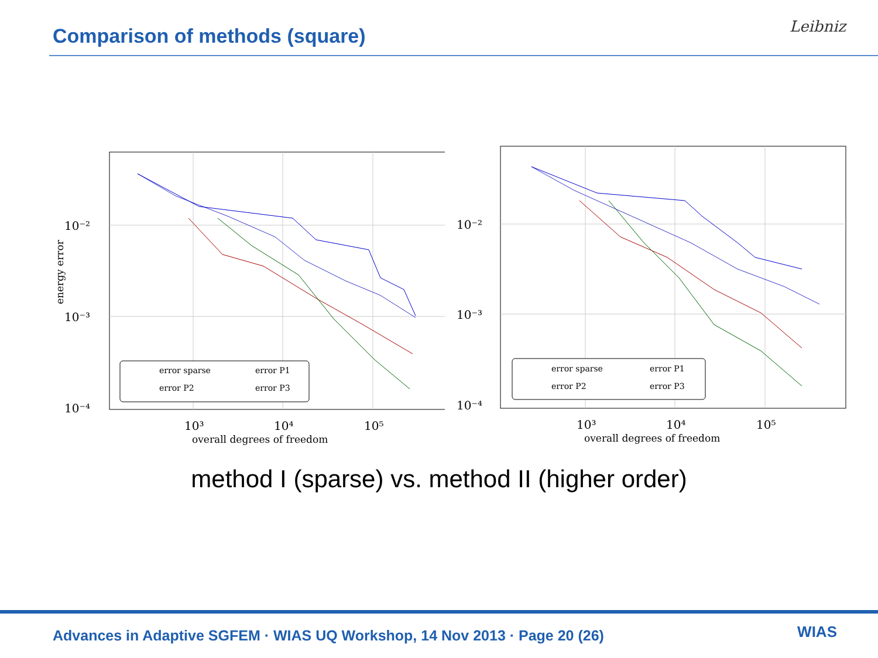Comparison of methods (square) Leibniz
10⁻²
10⁻³
10⁻⁴
10³
10⁴
10⁵
overall degrees of freedom
energy error
error sparse
error P1
error P2
error P3
10⁻²
10⁻³
10⁻⁴
10³
10⁴
10⁵
overall degrees of freedom
error sparse
error P1
error P2
error P3
method I (sparse) vs. method II (higher order)
Advances in Adaptive SGFEM · WIAS UQ Workshop, 14 Nov 2013 · Page 20 (26)
WIAS